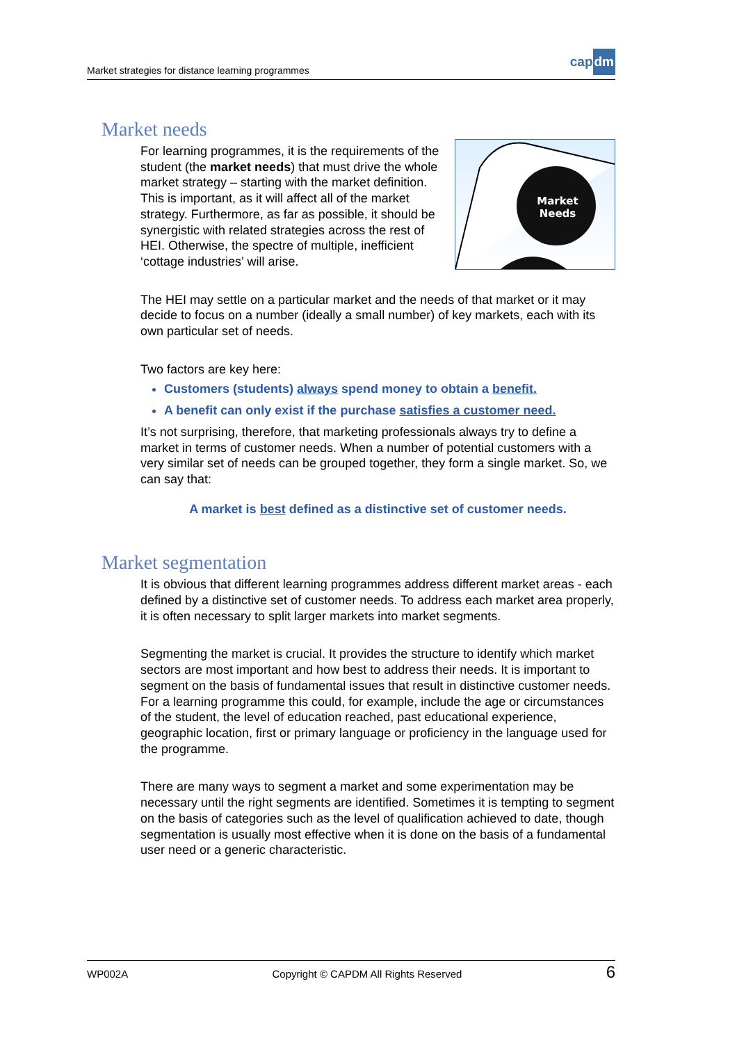Market strategies for distance learning programmes
cap dm
Market needs
Market
Needs
For learning programmes, it is the requirements of the student (the market needs) that must drive the whole market strategy – starting with the market definition. This is important, as it will affect all of the market strategy. Furthermore, as far as possible, it should be synergistic with related strategies across the rest of HEI. Otherwise, the spectre of multiple, inefficient ‘cottage industries’ will arise.
The HEI may settle on a particular market and the needs of that market or it may decide to focus on a number (ideally a small number) of key markets, each with its own particular set of needs.
Two factors are key here:
Customers (students) always spend money to obtain a benefit.
A benefit can only exist if the purchase satisfies a customer need.
It’s not surprising, therefore, that marketing professionals always try to define a market in terms of customer needs. When a number of potential customers with a very similar set of needs can be grouped together, they form a single market. So, we can say that:
A market is best defined as a distinctive set of customer needs.
Market segmentation
It is obvious that different learning programmes address different market areas - each defined by a distinctive set of customer needs. To address each market area properly, it is often necessary to split larger markets into market segments.
Segmenting the market is crucial. It provides the structure to identify which market sectors are most important and how best to address their needs. It is important to segment on the basis of fundamental issues that result in distinctive customer needs. For a learning programme this could, for example, include the age or circumstances of the student, the level of education reached, past educational experience, geographic location, first or primary language or proficiency in the language used for the programme.
There are many ways to segment a market and some experimentation may be necessary until the right segments are identified. Sometimes it is tempting to segment on the basis of categories such as the level of qualification achieved to date, though segmentation is usually most effective when it is done on the basis of a fundamental user need or a generic characteristic.
WP002A Copyright © CAPDM All Rights Reserved 6